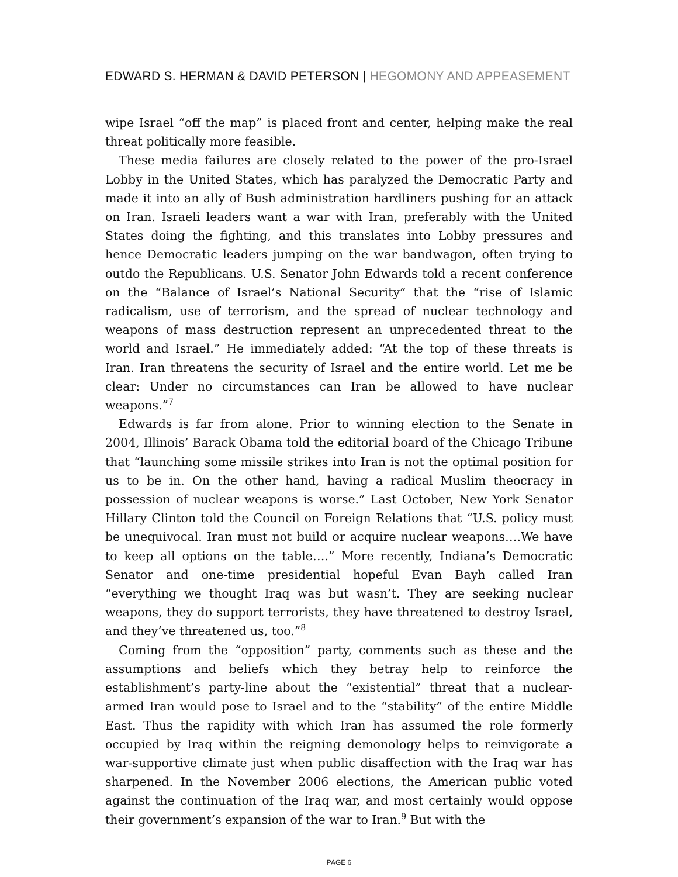EDWARD S. HERMAN & DAVID PETERSON | HEGOMONY AND APPEASEMENT
wipe Israel “off the map” is placed front and center, helping make the real threat politically more feasible.
These media failures are closely related to the power of the pro-Israel Lobby in the United States, which has paralyzed the Democratic Party and made it into an ally of Bush administration hardliners pushing for an attack on Iran. Israeli leaders want a war with Iran, preferably with the United States doing the fighting, and this translates into Lobby pressures and hence Democratic leaders jumping on the war bandwagon, often trying to outdo the Republicans. U.S. Senator John Edwards told a recent conference on the “Balance of Israel’s National Security” that the “rise of Islamic radicalism, use of terrorism, and the spread of nuclear technology and weapons of mass destruction represent an unprecedented threat to the world and Israel.” He immediately added: “At the top of these threats is Iran. Iran threatens the security of Israel and the entire world. Let me be clear: Under no circumstances can Iran be allowed to have nuclear weapons.”<sup>7</sup>
Edwards is far from alone. Prior to winning election to the Senate in 2004, Illinois’ Barack Obama told the editorial board of the Chicago Tribune that “launching some missile strikes into Iran is not the optimal position for us to be in. On the other hand, having a radical Muslim theocracy in possession of nuclear weapons is worse.” Last October, New York Senator Hillary Clinton told the Council on Foreign Relations that “U.S. policy must be unequivocal. Iran must not build or acquire nuclear weapons….We have to keep all options on the table….” More recently, Indiana’s Democratic Senator and one-time presidential hopeful Evan Bayh called Iran “everything we thought Iraq was but wasn’t. They are seeking nuclear weapons, they do support terrorists, they have threatened to destroy Israel, and they’ve threatened us, too.”<sup>8</sup>
Coming from the “opposition” party, comments such as these and the assumptions and beliefs which they betray help to reinforce the establishment’s party-line about the “existential” threat that a nuclear-armed Iran would pose to Israel and to the “stability” of the entire Middle East. Thus the rapidity with which Iran has assumed the role formerly occupied by Iraq within the reigning demonology helps to reinvigorate a war-supportive climate just when public disaffection with the Iraq war has sharpened. In the November 2006 elections, the American public voted against the continuation of the Iraq war, and most certainly would oppose their government’s expansion of the war to Iran.<sup>9</sup> But with the
PAGE 6